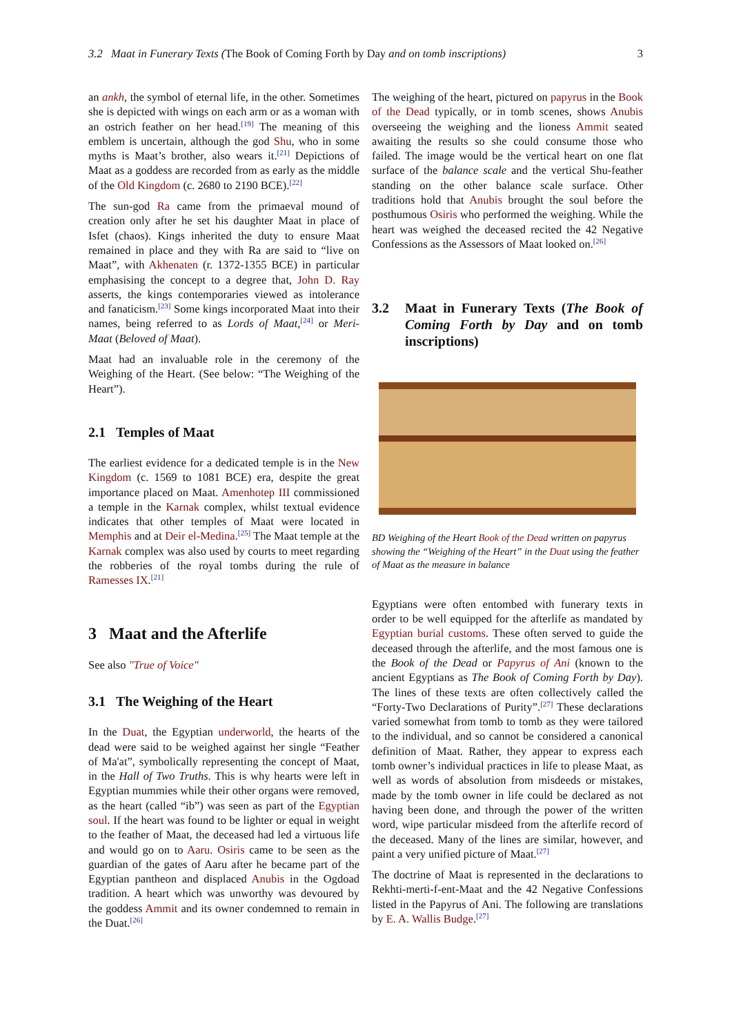3.2 Maat in Funerary Texts (The Book of Coming Forth by Day and on tomb inscriptions) 3
an ankh, the symbol of eternal life, in the other. Sometimes she is depicted with wings on each arm or as a woman with an ostrich feather on her head.<sup>[19]</sup> The meaning of this emblem is uncertain, although the god Shu, who in some myths is Maat’s brother, also wears it.<sup>[21]</sup> Depictions of Maat as a goddess are recorded from as early as the middle of the Old Kingdom (c. 2680 to 2190 BCE).<sup>[22]</sup>
The sun-god Ra came from the primaeval mound of creation only after he set his daughter Maat in place of Isfet (chaos). Kings inherited the duty to ensure Maat remained in place and they with Ra are said to “live on Maat”, with Akhenaten (r. 1372-1355 BCE) in particular emphasising the concept to a degree that, John D. Ray asserts, the kings contemporaries viewed as intolerance and fanaticism.<sup>[23]</sup> Some kings incorporated Maat into their names, being referred to as Lords of Maat,<sup>[24]</sup> or Meri-Maat (Beloved of Maat).
Maat had an invaluable role in the ceremony of the Weighing of the Heart. (See below: “The Weighing of the Heart”).
2.1 Temples of Maat
The earliest evidence for a dedicated temple is in the New Kingdom (c. 1569 to 1081 BCE) era, despite the great importance placed on Maat. Amenhotep III commissioned a temple in the Karnak complex, whilst textual evidence indicates that other temples of Maat were located in Memphis and at Deir el-Medina.<sup>[25]</sup> The Maat temple at the Karnak complex was also used by courts to meet regarding the robberies of the royal tombs during the rule of Ramesses IX.<sup>[21]</sup>
3 Maat and the Afterlife
See also "True of Voice"
3.1 The Weighing of the Heart
In the Duat, the Egyptian underworld, the hearts of the dead were said to be weighed against her single “Feather of Ma'at”, symbolically representing the concept of Maat, in the Hall of Two Truths. This is why hearts were left in Egyptian mummies while their other organs were removed, as the heart (called “ib”) was seen as part of the Egyptian soul. If the heart was found to be lighter or equal in weight to the feather of Maat, the deceased had led a virtuous life and would go on to Aaru. Osiris came to be seen as the guardian of the gates of Aaru after he became part of the Egyptian pantheon and displaced Anubis in the Ogdoad tradition. A heart which was unworthy was devoured by the goddess Ammit and its owner condemned to remain in the Duat.<sup>[26]</sup>
The weighing of the heart, pictured on papyrus in the Book of the Dead typically, or in tomb scenes, shows Anubis overseeing the weighing and the lioness Ammit seated awaiting the results so she could consume those who failed. The image would be the vertical heart on one flat surface of the balance scale and the vertical Shu-feather standing on the other balance scale surface. Other traditions hold that Anubis brought the soul before the posthumous Osiris who performed the weighing. While the heart was weighed the deceased recited the 42 Negative Confessions as the Assessors of Maat looked on.<sup>[26]</sup>
3.2 Maat in Funerary Texts (The Book of Coming Forth by Day and on tomb inscriptions)
BD Weighing of the Heart Book of the Dead written on papyrus showing the “Weighing of the Heart” in the Duat using the feather of Maat as the measure in balance
Egyptians were often entombed with funerary texts in order to be well equipped for the afterlife as mandated by Egyptian burial customs. These often served to guide the deceased through the afterlife, and the most famous one is the Book of the Dead or Papyrus of Ani (known to the ancient Egyptians as The Book of Coming Forth by Day). The lines of these texts are often collectively called the “Forty-Two Declarations of Purity”.<sup>[27]</sup> These declarations varied somewhat from tomb to tomb as they were tailored to the individual, and so cannot be considered a canonical definition of Maat. Rather, they appear to express each tomb owner’s individual practices in life to please Maat, as well as words of absolution from misdeeds or mistakes, made by the tomb owner in life could be declared as not having been done, and through the power of the written word, wipe particular misdeed from the afterlife record of the deceased. Many of the lines are similar, however, and paint a very unified picture of Maat.<sup>[27]</sup>
The doctrine of Maat is represented in the declarations to Rekhti-merti-f-ent-Maat and the 42 Negative Confessions listed in the Papyrus of Ani. The following are translations by E. A. Wallis Budge.<sup>[27]</sup>